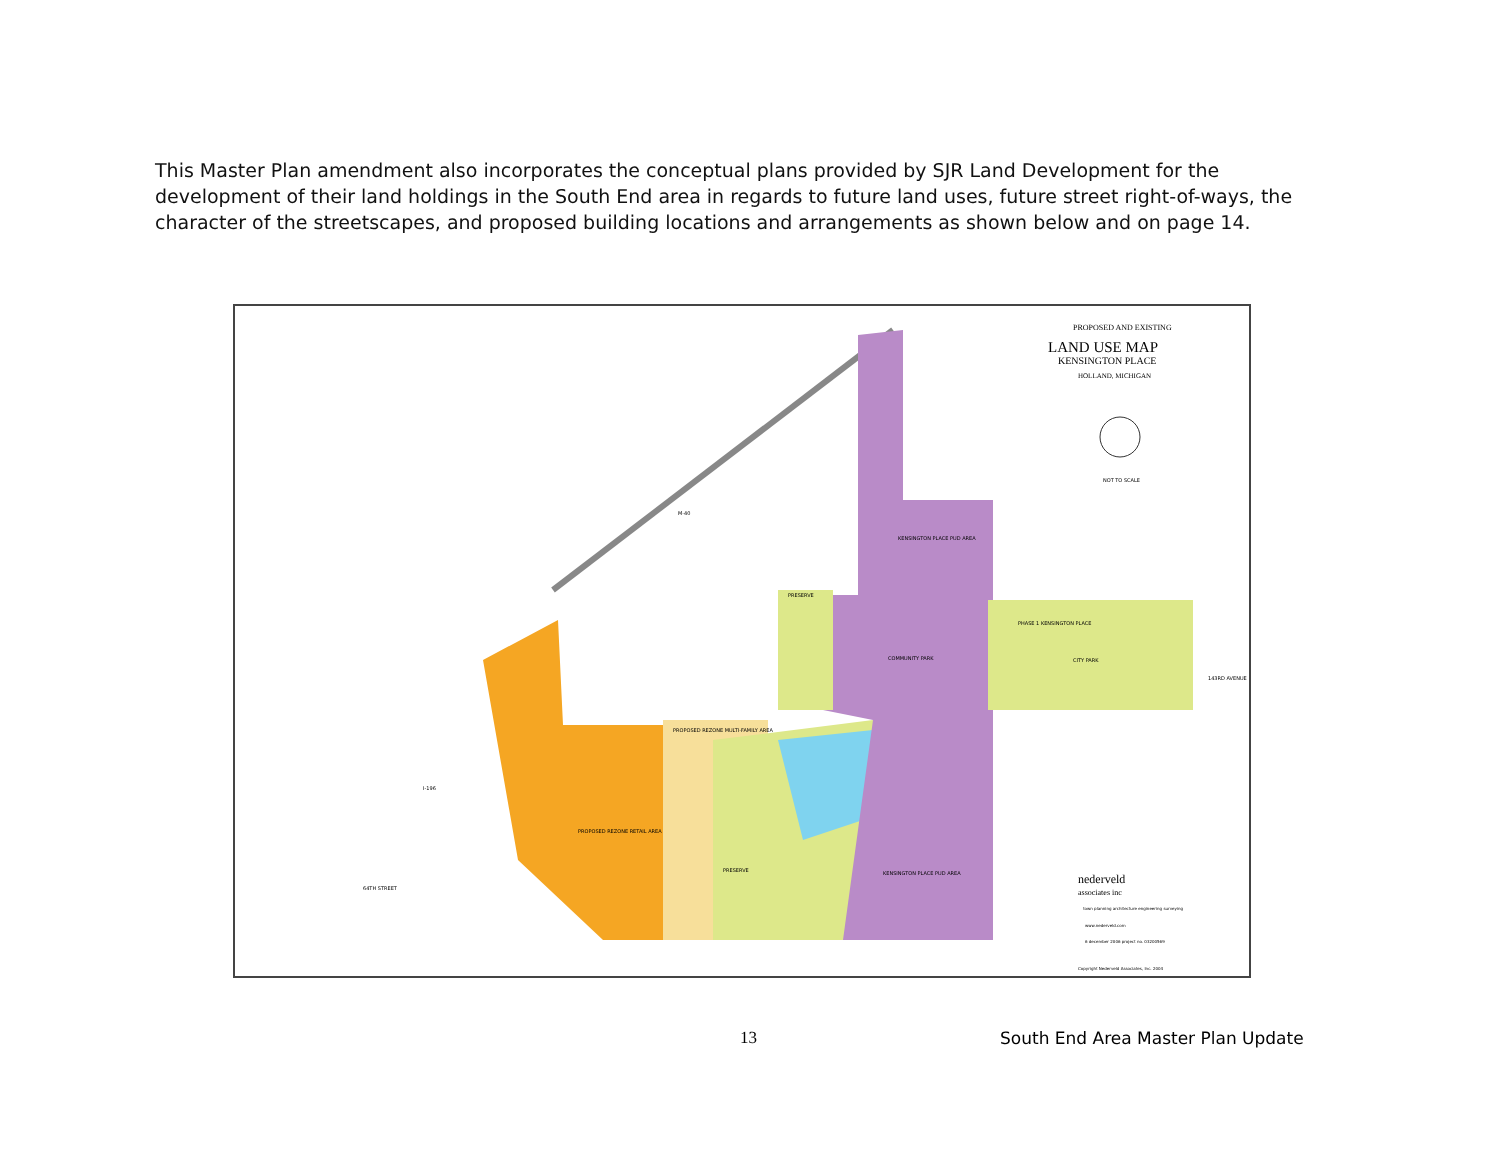This Master Plan amendment also incorporates the conceptual plans provided by SJR Land Development for the development of their land holdings in the South End area in regards to future land uses, future street right-of-ways, the character of the streetscapes, and proposed building locations and arrangements as shown below and on page 14.
PROPOSED AND EXISTING
LAND USE MAP
KENSINGTON PLACE
HOLLAND, MICHIGAN
NOT TO SCALE
KENSINGTON PLACE PUD AREA
PHASE 1 KENSINGTON PLACE
CITY PARK
COMMUNITY PARK
PROPOSED REZONE MULTI-FAMILY AREA
PROPOSED REZONE RETAIL AREA
PRESERVE
KENSINGTON PLACE PUD AREA
PRESERVE
M-40
I-196
64TH STREET
143RD AVENUE
nederveld
associates inc
town planning architecture engineering surveying
www.nederveld.com
6 december 2006 project no. 03200569
Copyright Nederveld Associates, Inc. 2004
13 South End Area Master Plan Update